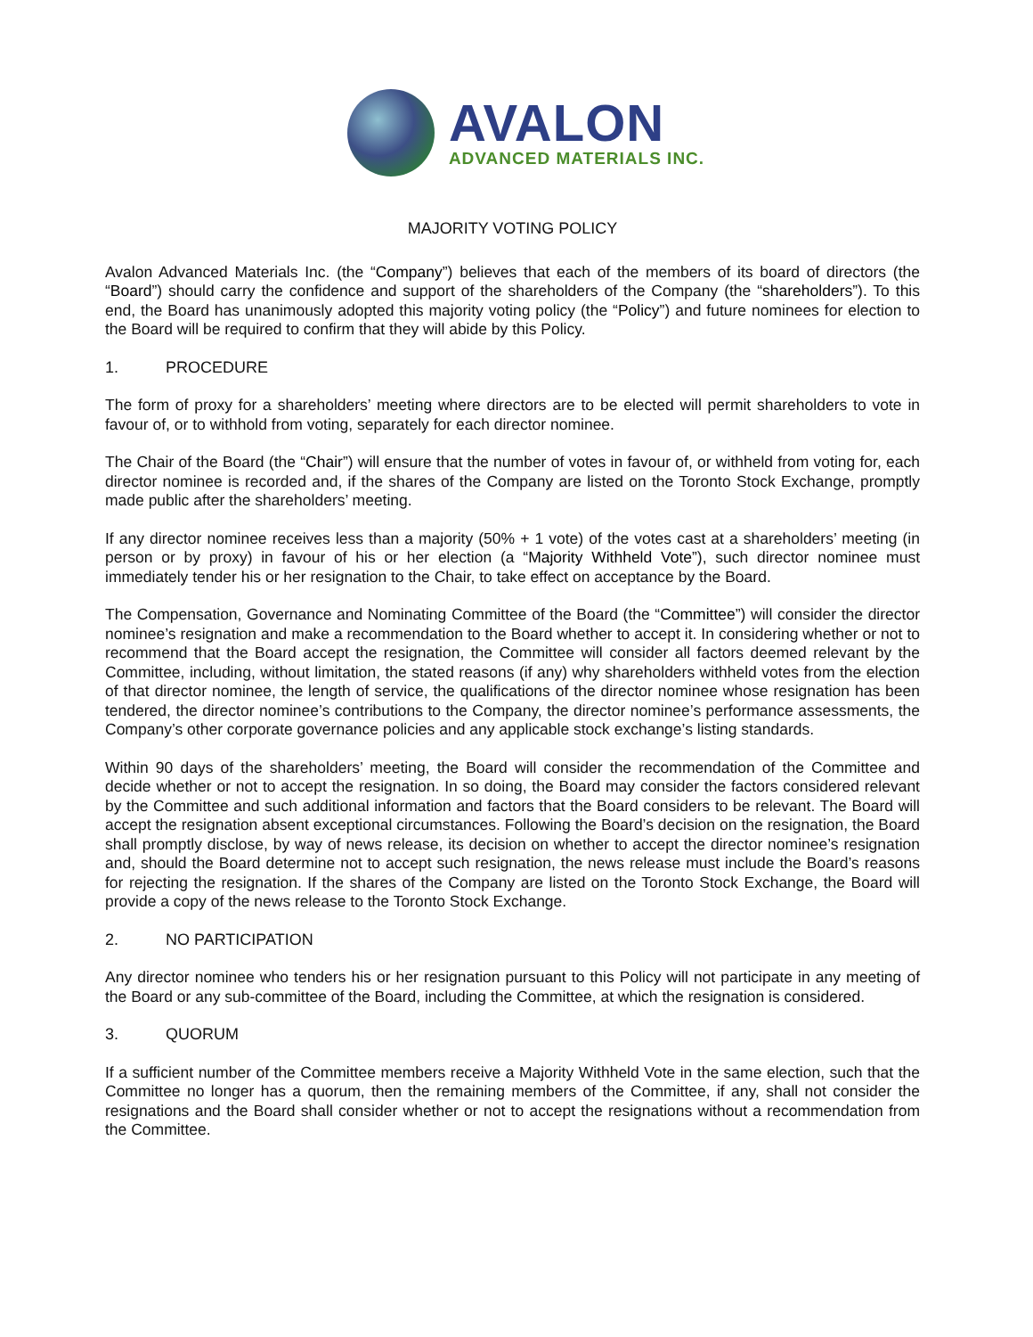AVALON
ADVANCED MATERIALS INC.
MAJORITY VOTING POLICY
Avalon Advanced Materials Inc. (the “Company”) believes that each of the members of its board of directors (the “Board”) should carry the confidence and support of the shareholders of the Company (the “shareholders”). To this end, the Board has unanimously adopted this majority voting policy (the “Policy”) and future nominees for election to the Board will be required to confirm that they will abide by this Policy.
1. PROCEDURE
The form of proxy for a shareholders’ meeting where directors are to be elected will permit shareholders to vote in favour of, or to withhold from voting, separately for each director nominee.
The Chair of the Board (the “Chair”) will ensure that the number of votes in favour of, or withheld from voting for, each director nominee is recorded and, if the shares of the Company are listed on the Toronto Stock Exchange, promptly made public after the shareholders’ meeting.
If any director nominee receives less than a majority (50% + 1 vote) of the votes cast at a shareholders’ meeting (in person or by proxy) in favour of his or her election (a “Majority Withheld Vote”), such director nominee must immediately tender his or her resignation to the Chair, to take effect on acceptance by the Board.
The Compensation, Governance and Nominating Committee of the Board (the “Committee”) will consider the director nominee’s resignation and make a recommendation to the Board whether to accept it. In considering whether or not to recommend that the Board accept the resignation, the Committee will consider all factors deemed relevant by the Committee, including, without limitation, the stated reasons (if any) why shareholders withheld votes from the election of that director nominee, the length of service, the qualifications of the director nominee whose resignation has been tendered, the director nominee’s contributions to the Company, the director nominee’s performance assessments, the Company’s other corporate governance policies and any applicable stock exchange’s listing standards.
Within 90 days of the shareholders’ meeting, the Board will consider the recommendation of the Committee and decide whether or not to accept the resignation. In so doing, the Board may consider the factors considered relevant by the Committee and such additional information and factors that the Board considers to be relevant. The Board will accept the resignation absent exceptional circumstances. Following the Board’s decision on the resignation, the Board shall promptly disclose, by way of news release, its decision on whether to accept the director nominee’s resignation and, should the Board determine not to accept such resignation, the news release must include the Board’s reasons for rejecting the resignation. If the shares of the Company are listed on the Toronto Stock Exchange, the Board will provide a copy of the news release to the Toronto Stock Exchange.
2. NO PARTICIPATION
Any director nominee who tenders his or her resignation pursuant to this Policy will not participate in any meeting of the Board or any sub-committee of the Board, including the Committee, at which the resignation is considered.
3. QUORUM
If a sufficient number of the Committee members receive a Majority Withheld Vote in the same election, such that the Committee no longer has a quorum, then the remaining members of the Committee, if any, shall not consider the resignations and the Board shall consider whether or not to accept the resignations without a recommendation from the Committee.